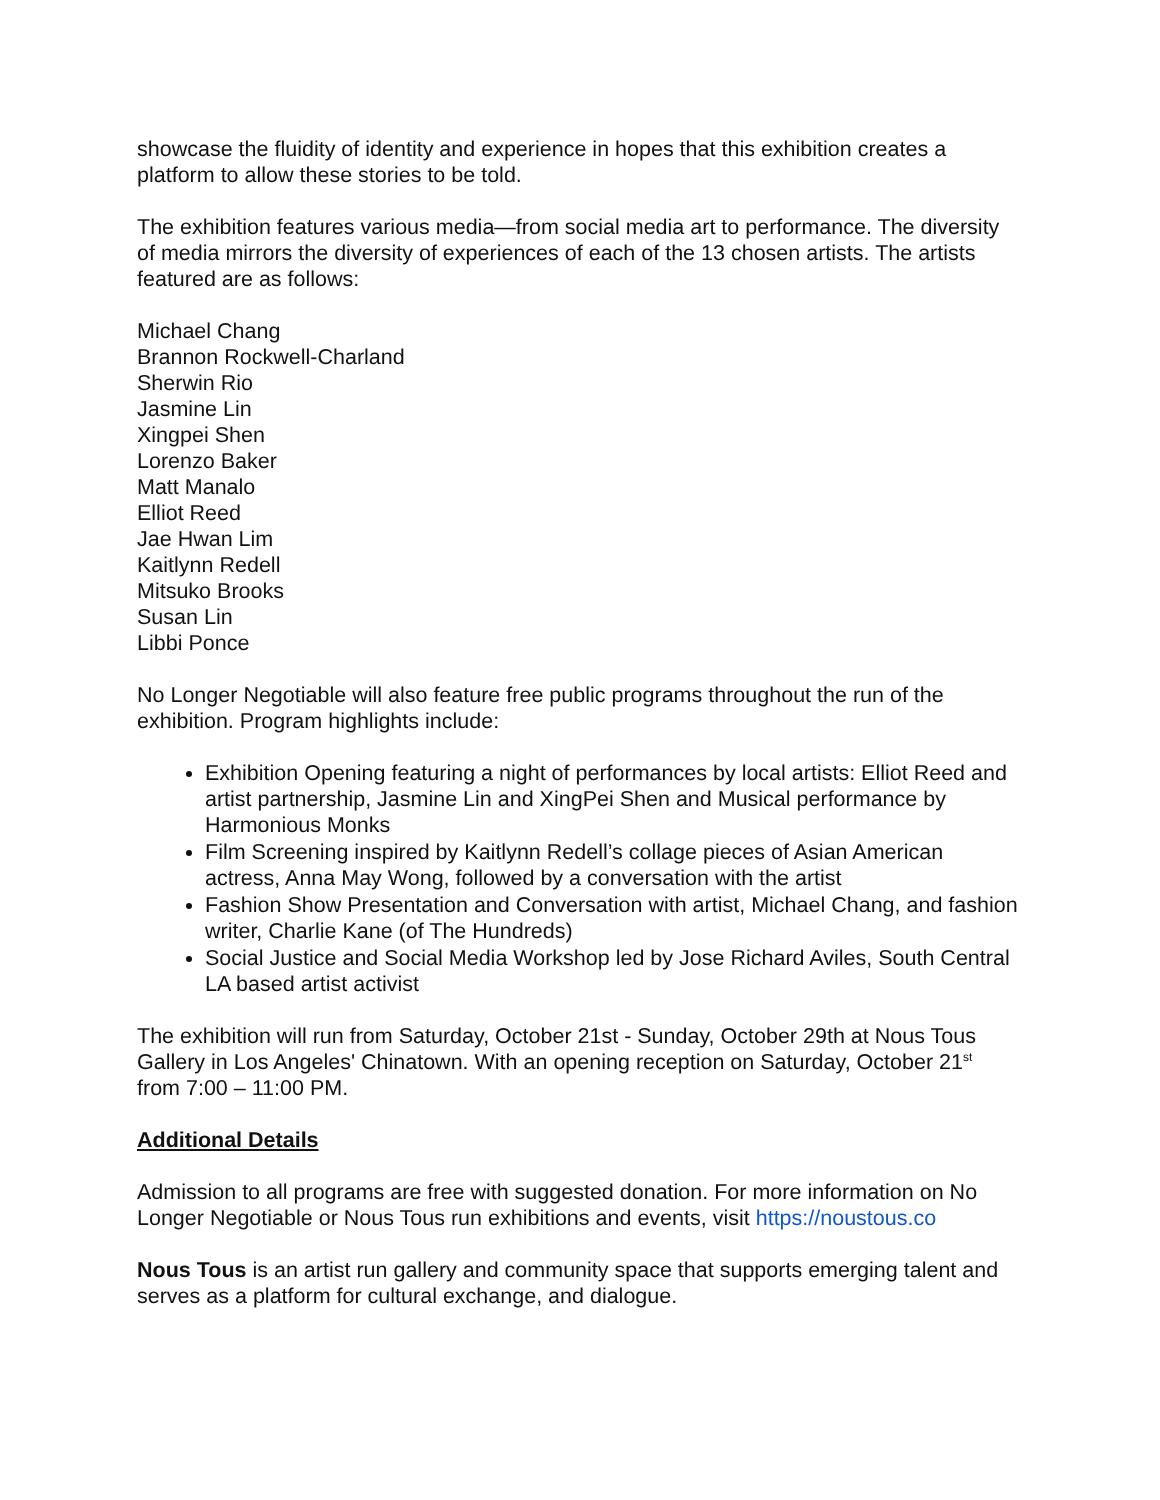showcase the fluidity of identity and experience in hopes that this exhibition creates a platform to allow these stories to be told.
The exhibition features various media—from social media art to performance. The diversity of media mirrors the diversity of experiences of each of the 13 chosen artists. The artists featured are as follows:
Michael Chang
Brannon Rockwell-Charland
Sherwin Rio
Jasmine Lin
Xingpei Shen
Lorenzo Baker
Matt Manalo
Elliot Reed
Jae Hwan Lim
Kaitlynn Redell
Mitsuko Brooks
Susan Lin
Libbi Ponce
No Longer Negotiable will also feature free public programs throughout the run of the exhibition. Program highlights include:
Exhibition Opening featuring a night of performances by local artists: Elliot Reed and artist partnership, Jasmine Lin and XingPei Shen and Musical performance by Harmonious Monks
Film Screening inspired by Kaitlynn Redell’s collage pieces of Asian American actress, Anna May Wong, followed by a conversation with the artist
Fashion Show Presentation and Conversation with artist, Michael Chang, and fashion writer, Charlie Kane (of The Hundreds)
Social Justice and Social Media Workshop led by Jose Richard Aviles, South Central LA based artist activist
The exhibition will run from Saturday, October 21st - Sunday, October 29th at Nous Tous Gallery in Los Angeles' Chinatown. With an opening reception on Saturday, October 21<sup>st</sup> from 7:00 – 11:00 PM.
Additional Details
Admission to all programs are free with suggested donation. For more information on No Longer Negotiable or Nous Tous run exhibitions and events, visit https://noustous.co
Nous Tous is an artist run gallery and community space that supports emerging talent and serves as a platform for cultural exchange, and dialogue.